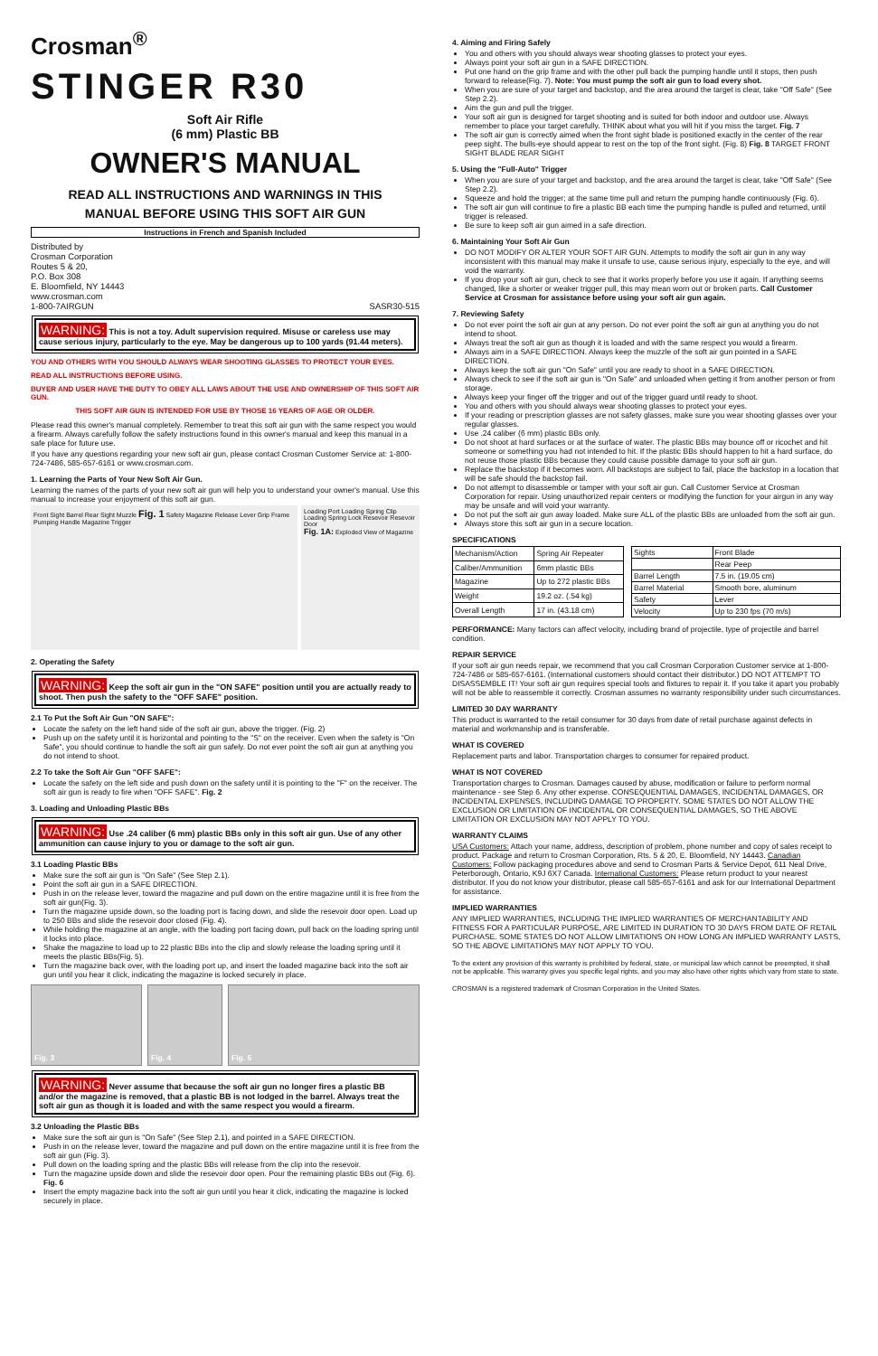Crosman<sup>®</sup>
STINGER R30
Soft Air Rifle
(6 mm) Plastic BB
OWNER'S MANUAL
READ ALL INSTRUCTIONS AND WARNINGS IN THIS
MANUAL BEFORE USING THIS SOFT AIR GUN
Instructions in French and Spanish Included
Distributed by
Crosman Corporation
Routes 5 & 20,
P.O. Box 308
E. Bloomfield, NY 14443
www.crosman.com
1-800-7AIRGUN SASR30-515
WARNING: This is not a toy. Adult supervision required. Misuse or careless use may cause serious injury, particularly to the eye. May be dangerous up to 100 yards (91.44 meters).
YOU AND OTHERS WITH YOU SHOULD ALWAYS WEAR SHOOTING GLASSES TO PROTECT YOUR EYES.
READ ALL INSTRUCTIONS BEFORE USING.
BUYER AND USER HAVE THE DUTY TO OBEY ALL LAWS ABOUT THE USE AND OWNERSHIP OF THIS SOFT AIR GUN.
THIS SOFT AIR GUN IS INTENDED FOR USE BY THOSE 16 YEARS OF AGE OR OLDER.
Please read this owner's manual completely. Remember to treat this soft air gun with the same respect you would a firearm. Always carefully follow the safety instructions found in this owner's manual and keep this manual in a safe place for future use.
If you have any questions regarding your new soft air gun, please contact Crosman Customer Service at: 1-800-724-7486, 585-657-6161 or www.crosman.com.
1. Learning the Parts of Your New Soft Air Gun.
Learning the names of the parts of your new soft air gun will help you to understand your owner's manual. Use this manual to increase your enjoyment of this soft air gun.
Front Sight Barrel Rear Sight Muzzle Fig. 1 Safety Magazine Release Lever Grip Frame Pumping Handle Magazine Trigger
Loading Port Loading Spring Clip Loading Spring Lock Resevoir Resevoir Door
Fig. 1A: Exploded View of Magazine
2. Operating the Safety
WARNING: Keep the soft air gun in the "ON SAFE" position until you are actually ready to shoot. Then push the safety to the "OFF SAFE" position.
2.1 To Put the Soft Air Gun "ON SAFE":
Locate the safety on the left hand side of the soft air gun, above the trigger. (Fig. 2)
Push up on the safety until it is horizontal and pointing to the "S" on the receiver. Even when the safety is "On Safe", you should continue to handle the soft air gun safely. Do not ever point the soft air gun at anything you do not intend to shoot.
2.2 To take the Soft Air Gun "OFF SAFE":
Locate the safety on the left side and push down on the safety until it is pointing to the "F" on the receiver. The soft air gun is ready to fire when "OFF SAFE". Fig. 2
3. Loading and Unloading Plastic BBs
WARNING: Use .24 caliber (6 mm) plastic BBs only in this soft air gun. Use of any other ammunition can cause injury to you or damage to the soft air gun.
3.1 Loading Plastic BBs
Make sure the soft air gun is "On Safe" (See Step 2.1).
Point the soft air gun in a SAFE DIRECTION.
Push in on the release lever, toward the magazine and pull down on the entire magazine until it is free from the soft air gun(Fig. 3).
Turn the magazine upside down, so the loading port is facing down, and slide the resevoir door open. Load up to 250 BBs and slide the resevoir door closed (Fig. 4).
While holding the magazine at an angle, with the loading port facing down, pull back on the loading spring until it locks into place.
Shake the magazine to load up to 22 plastic BBs into the clip and slowly release the loading spring until it meets the plastic BBs(Fig. 5).
Turn the magazine back over, with the loading port up, and insert the loaded magazine back into the soft air gun until you hear it click, indicating the magazine is locked securely in place.
Fig. 3 Fig. 4 Fig. 5
WARNING: Never assume that because the soft air gun no longer fires a plastic BB and/or the magazine is removed, that a plastic BB is not lodged in the barrel. Always treat the soft air gun as though it is loaded and with the same respect you would a firearm.
3.2 Unloading the Plastic BBs
Make sure the soft air gun is "On Safe" (See Step 2.1), and pointed in a SAFE DIRECTION.
Push in on the release lever, toward the magazine and pull down on the entire magazine until it is free from the soft air gun (Fig. 3).
Pull down on the loading spring and the plastic BBs will release from the clip into the resevoir.
Turn the magazine upside down and slide the resevoir door open. Pour the remaining plastic BBs out (Fig. 6). Fig. 6
Insert the empty magazine back into the soft air gun until you hear it click, indicating the magazine is locked securely in place.
4. Aiming and Firing Safely
You and others with you should always wear shooting glasses to protect your eyes.
Always point your soft air gun in a SAFE DIRECTION.
Put one hand on the grip frame and with the other pull back the pumping handle until it stops, then push forward to release(Fig. 7). Note: You must pump the soft air gun to load every shot.
When you are sure of your target and backstop, and the area around the target is clear, take "Off Safe" (See Step 2.2).
Aim the gun and pull the trigger.
Your soft air gun is designed for target shooting and is suited for both indoor and outdoor use. Always remember to place your target carefully. THINK about what you will hit if you miss the target. Fig. 7
The soft air gun is correctly aimed when the front sight blade is positioned exactly in the center of the rear peep sight. The bulls-eye should appear to rest on the top of the front sight. (Fig. 8) Fig. 8 TARGET FRONT SIGHT BLADE REAR SIGHT
5. Using the "Full-Auto" Trigger
When you are sure of your target and backstop, and the area around the target is clear, take "Off Safe" (See Step 2.2).
Squeeze and hold the trigger; at the same time pull and return the pumping handle continuously (Fig. 6).
The soft air gun will continue to fire a plastic BB each time the pumping handle is pulled and returned, until trigger is released.
Be sure to keep soft air gun aimed in a safe direction.
6. Maintaining Your Soft Air Gun
DO NOT MODIFY OR ALTER YOUR SOFT AIR GUN. Attempts to modify the soft air gun in any way inconsistent with this manual may make it unsafe to use, cause serious injury, especially to the eye, and will void the warranty.
If you drop your soft air gun, check to see that it works properly before you use it again. If anything seems changed, like a shorter or weaker trigger pull, this may mean worn out or broken parts. Call Customer Service at Crosman for assistance before using your soft air gun again.
7. Reviewing Safety
Do not ever point the soft air gun at any person. Do not ever point the soft air gun at anything you do not intend to shoot.
Always treat the soft air gun as though it is loaded and with the same respect you would a firearm.
Always aim in a SAFE DIRECTION. Always keep the muzzle of the soft air gun pointed in a SAFE DIRECTION.
Always keep the soft air gun "On Safe" until you are ready to shoot in a SAFE DIRECTION.
Always check to see if the soft air gun is "On Safe" and unloaded when getting it from another person or from storage.
Always keep your finger off the trigger and out of the trigger guard until ready to shoot.
You and others with you should always wear shooting glasses to protect your eyes.
If your reading or prescription glasses are not safety glasses, make sure you wear shooting glasses over your regular glasses.
Use .24 caliber (6 mm) plastic BBs only.
Do not shoot at hard surfaces or at the surface of water. The plastic BBs may bounce off or ricochet and hit someone or something you had not intended to hit. If the plastic BBs should happen to hit a hard surface, do not reuse those plastic BBs because they could cause possible damage to your soft air gun.
Replace the backstop if it becomes worn. All backstops are subject to fail, place the backstop in a location that will be safe should the backstop fail.
Do not attempt to disassemble or tamper with your soft air gun. Call Customer Service at Crosman Corporation for repair. Using unauthorized repair centers or modifying the function for your airgun in any way may be unsafe and will void your warranty.
Do not put the soft air gun away loaded. Make sure ALL of the plastic BBs are unloaded from the soft air gun.
Always store this soft air gun in a secure location.
SPECIFICATIONS
| Mechanism/Action | Spring Air Repeater |
| Caliber/Ammunition | 6mm plastic BBs |
| Magazine | Up to 272 plastic BBs |
| Weight | 19.2 oz. (.54 kg) |
| Overall Length | 17 in. (43.18 cm) |
| Sights | Front Blade |
| | Rear Peep |
| Barrel Length | 7.5 in. (19.05 cm) |
| Barrel Material | Smooth bore, aluminum |
| Safety | Lever |
| Velocity | Up to 230 fps (70 m/s) |
PERFORMANCE: Many factors can affect velocity, including brand of projectile, type of projectile and barrel condition.
REPAIR SERVICE
If your soft air gun needs repair, we recommend that you call Crosman Corporation Customer service at 1-800-724-7486 or 585-657-6161. (International customers should contact their distributor.) DO NOT ATTEMPT TO DISASSEMBLE IT! Your soft air gun requires special tools and fixtures to repair it. If you take it apart you probably will not be able to reassemble it correctly. Crosman assumes no warranty responsibility under such circumstances.
LIMITED 30 DAY WARRANTY
This product is warranted to the retail consumer for 30 days from date of retail purchase against defects in material and workmanship and is transferable.
WHAT IS COVERED
Replacement parts and labor. Transportation charges to consumer for repaired product.
WHAT IS NOT COVERED
Transportation charges to Crosman. Damages caused by abuse, modification or failure to perform normal maintenance - see Step 6. Any other expense. CONSEQUENTIAL DAMAGES, INCIDENTAL DAMAGES, OR INCIDENTAL EXPENSES, INCLUDING DAMAGE TO PROPERTY. SOME STATES DO NOT ALLOW THE EXCLUSION OR LIMITATION OF INCIDENTAL OR CONSEQUENTIAL DAMAGES, SO THE ABOVE LIMITATION OR EXCLUSION MAY NOT APPLY TO YOU.
WARRANTY CLAIMS
USA Customers: Attach your name, address, description of problem, phone number and copy of sales receipt to product. Package and return to Crosman Corporation, Rts. 5 & 20, E. Bloomfield, NY 14443. Canadian Customers: Follow packaging procedures above and send to Crosman Parts & Service Depot, 611 Neal Drive, Peterborough, Ontario, K9J 6X7 Canada. International Customers: Please return product to your nearest distributor. If you do not know your distributor, please call 585-657-6161 and ask for our International Department for assistance.
IMPLIED WARRANTIES
ANY IMPLIED WARRANTIES, INCLUDING THE IMPLIED WARRANTIES OF MERCHANTABILITY AND FITNESS FOR A PARTICULAR PURPOSE, ARE LIMITED IN DURATION TO 30 DAYS FROM DATE OF RETAIL PURCHASE. SOME STATES DO NOT ALLOW LIMITATIONS ON HOW LONG AN IMPLIED WARRANTY LASTS, SO THE ABOVE LIMITATIONS MAY NOT APPLY TO YOU.
To the extent any provision of this warranty is prohibited by federal, state, or municipal law which cannot be preempted, it shall not be applicable. This warranty gives you specific legal rights, and you may also have other rights which vary from state to state.
CROSMAN is a registered trademark of Crosman Corporation in the United States.